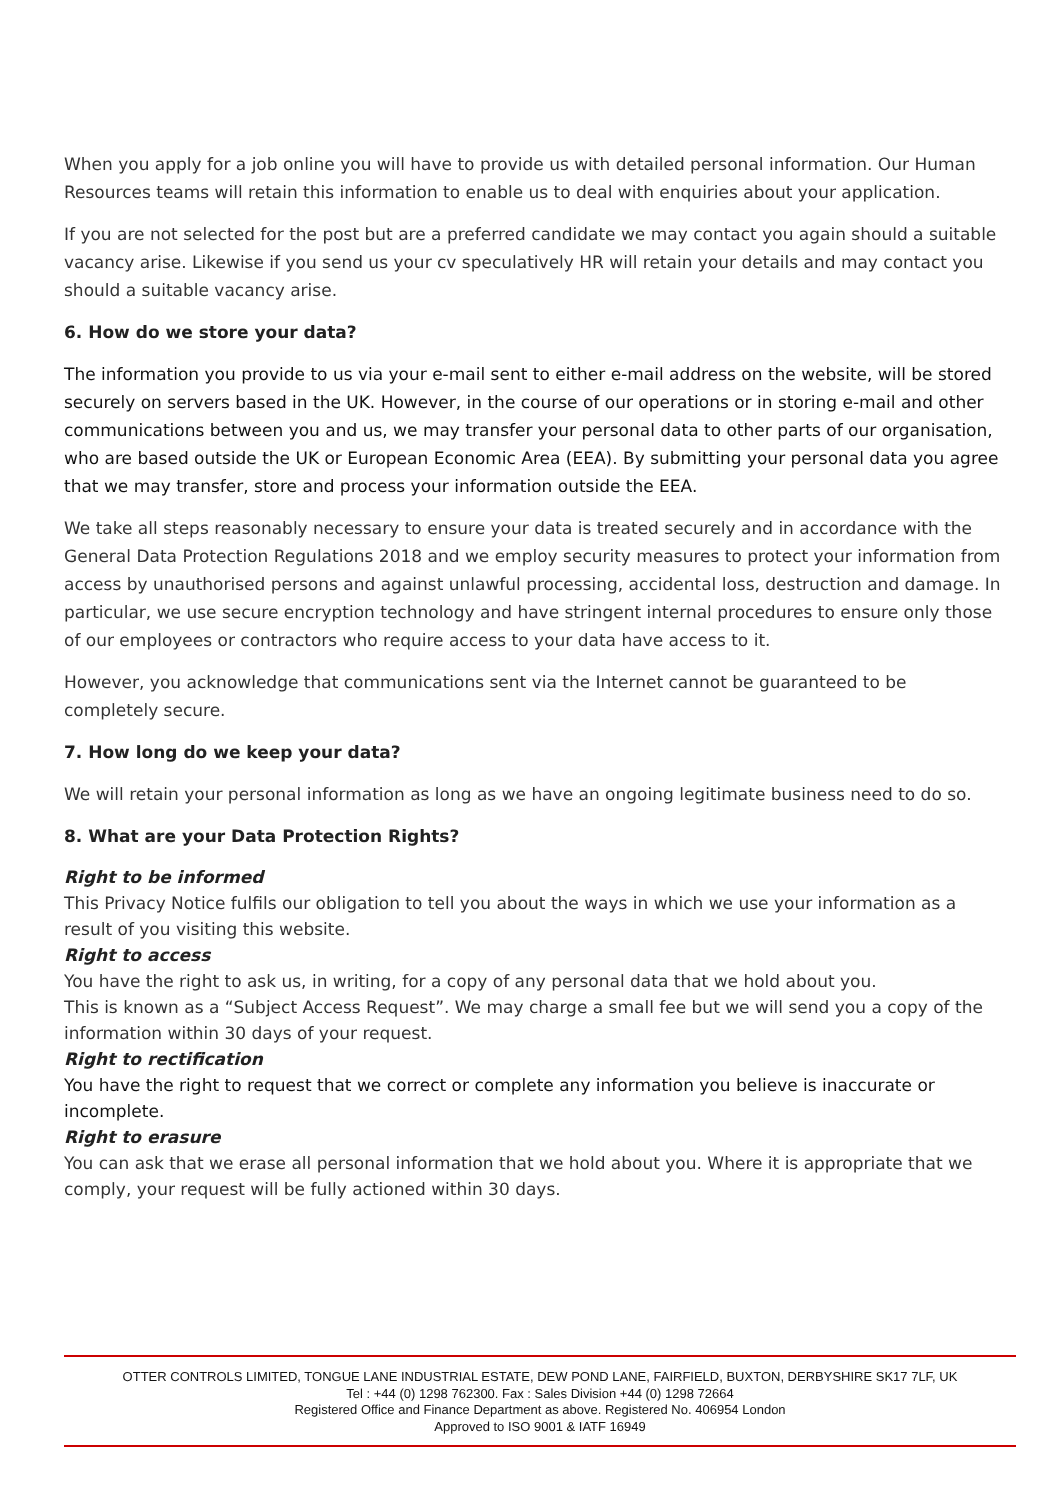When you apply for a job online you will have to provide us with detailed personal information. Our Human Resources teams will retain this information to enable us to deal with enquiries about your application.
If you are not selected for the post but are a preferred candidate we may contact you again should a suitable vacancy arise. Likewise if you send us your cv speculatively HR will retain your details and may contact you should a suitable vacancy arise.
6. How do we store your data?
The information you provide to us via your e-mail sent to either e-mail address on the website, will be stored securely on servers based in the UK. However, in the course of our operations or in storing e-mail and other communications between you and us, we may transfer your personal data to other parts of our organisation, who are based outside the UK or European Economic Area (EEA). By submitting your personal data you agree that we may transfer, store and process your information outside the EEA.
We take all steps reasonably necessary to ensure your data is treated securely and in accordance with the General Data Protection Regulations 2018 and we employ security measures to protect your information from access by unauthorised persons and against unlawful processing, accidental loss, destruction and damage. In particular, we use secure encryption technology and have stringent internal procedures to ensure only those of our employees or contractors who require access to your data have access to it.
However, you acknowledge that communications sent via the Internet cannot be guaranteed to be completely secure.
7. How long do we keep your data?
We will retain your personal information as long as we have an ongoing legitimate business need to do so.
8. What are your Data Protection Rights?
Right to be informed
This Privacy Notice fulfils our obligation to tell you about the ways in which we use your information as a result of you visiting this website.
Right to access
You have the right to ask us, in writing, for a copy of any personal data that we hold about you.
This is known as a “Subject Access Request”. We may charge a small fee but we will send you a copy of the information within 30 days of your request.
Right to rectification
You have the right to request that we correct or complete any information you believe is inaccurate or incomplete.
Right to erasure
You can ask that we erase all personal information that we hold about you. Where it is appropriate that we comply, your request will be fully actioned within 30 days.
OTTER CONTROLS LIMITED, TONGUE LANE INDUSTRIAL ESTATE, DEW POND LANE, FAIRFIELD, BUXTON, DERBYSHIRE SK17 7LF, UK
Tel : +44 (0) 1298 762300. Fax : Sales Division +44 (0) 1298 72664
Registered Office and Finance Department as above. Registered No. 406954 London
Approved to ISO 9001 & IATF 16949